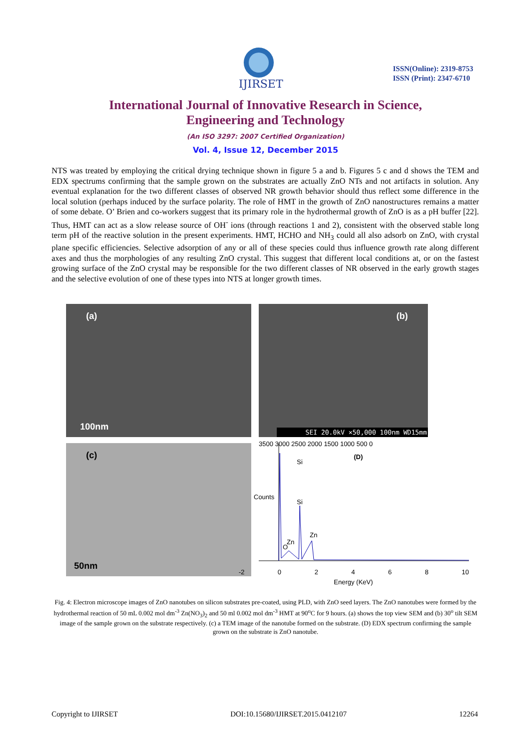IJIRSET
ISSN(Online): 2319-8753
ISSN (Print): 2347-6710
International Journal of Innovative Research in Science,
Engineering and Technology
(An ISO 3297: 2007 Certified Organization)
Vol. 4, Issue 12, December 2015
NTS was treated by employing the critical drying technique shown in figure 5 a and b. Figures 5 c and d shows the TEM and EDX spectrums confirming that the sample grown on the substrates are actually ZnO NTs and not artifacts in solution. Any eventual explanation for the two different classes of observed NR growth behavior should thus reflect some difference in the local solution (perhaps induced by the surface polarity. The role of HMT in the growth of ZnO nanostructures remains a matter of some debate. O’ Brien and co-workers suggest that its primary role in the hydrothermal growth of ZnO is as a pH buffer [22]. Thus, HMT can act as a slow release source of OH<sup>-</sup> ions (through reactions 1 and 2), consistent with the observed stable long term pH of the reactive solution in the present experiments. HMT, HCHO and NH<sub>3</sub> could all also adsorb on ZnO, with crystal plane specific efficiencies. Selective adsorption of any or all of these species could thus influence growth rate along different axes and thus the morphologies of any resulting ZnO crystal. This suggest that different local conditions at, or on the fastest growing surface of the ZnO crystal may be responsible for the two different classes of NR observed in the early growth stages and the selective evolution of one of these types into NTS at longer growth times.
(a)
100nm
(b)
SEI 20.0kV ×50,000 100nm WD15mm
(c)
50nm
3500 3000 2500 2000 1500 1000 500 0
(D)
Si
Si
Zn
Zn
O
Counts
-2 02468 10
Energy (KeV)
Fig. 4: Electron microscope images of ZnO nanotubes on silicon substrates pre-coated, using PLD, with ZnO seed layers. The ZnO nanotubes were formed by the hydrothermal reaction of 50 mL 0.002 mol dm<sup>-3</sup> Zn(NO<sub>3</sub>)<sub>2</sub> and 50 ml 0.002 mol dm<sup>-3</sup> HMT at 90<sup>o</sup>C for 9 hours. (a) shows the top view SEM and (b) 30<sup>o</sup> tilt SEM image of the sample grown on the substrate respectively. (c) a TEM image of the nanotube formed on the substrate. (D) EDX spectrum confirming the sample grown on the substrate is ZnO nanotube.
Copyright to IJIRSET DOI:10.15680/IJIRSET.2015.0412107 12264